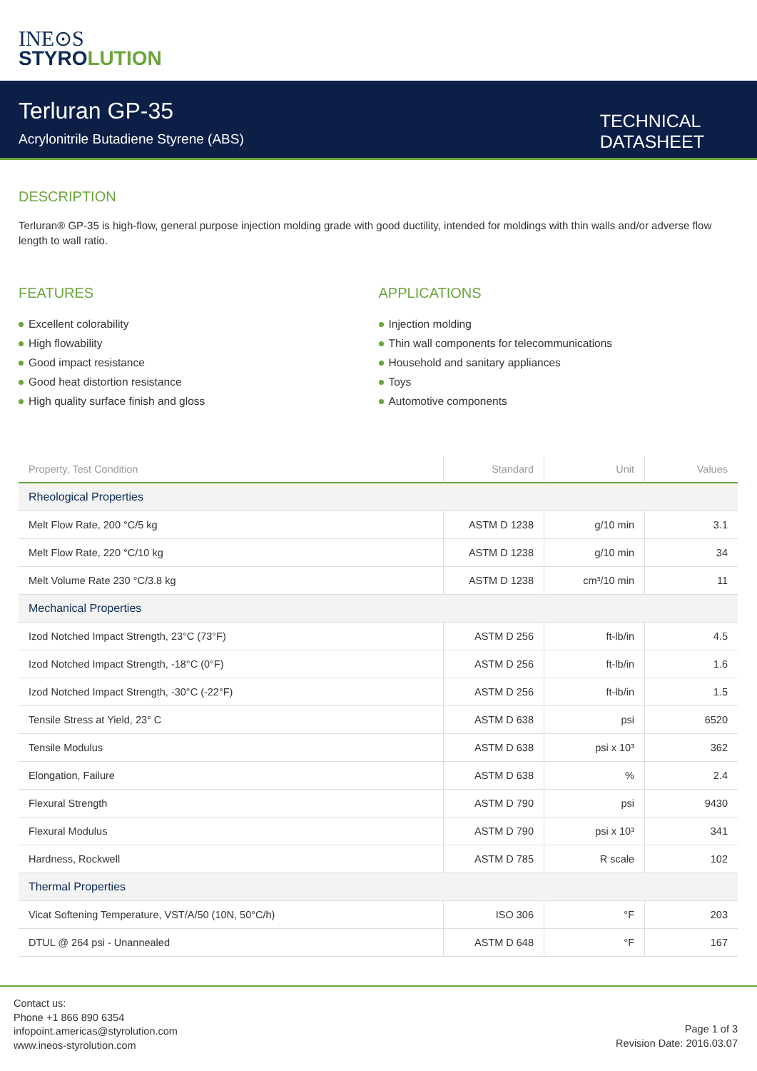INE⊙S
STYROLUTION
Terluran GP-35
Acrylonitrile Butadiene Styrene (ABS)
TECHNICAL
DATASHEET
DESCRIPTION
Terluran® GP-35 is high-flow, general purpose injection molding grade with good ductility, intended for moldings with thin walls and/or adverse flow length to wall ratio.
FEATURES
Excellent colorability
High flowability
Good impact resistance
Good heat distortion resistance
High quality surface finish and gloss
APPLICATIONS
Injection molding
Thin wall components for telecommunications
Household and sanitary appliances
Toys
Automotive components
| Property, Test Condition | Standard | Unit | Values |
| --- | --- | --- | --- |
| Rheological Properties | | | |
| Melt Flow Rate, 200 °C/5 kg | ASTM D 1238 | g/10 min | 3.1 |
| Melt Flow Rate, 220 °C/10 kg | ASTM D 1238 | g/10 min | 34 |
| Melt Volume Rate 230 °C/3.8 kg | ASTM D 1238 | cm³/10 min | 11 |
| Mechanical Properties | | | |
| Izod Notched Impact Strength, 23°C (73°F) | ASTM D 256 | ft-lb/in | 4.5 |
| Izod Notched Impact Strength, -18°C (0°F) | ASTM D 256 | ft-lb/in | 1.6 |
| Izod Notched Impact Strength, -30°C (-22°F) | ASTM D 256 | ft-lb/in | 1.5 |
| Tensile Stress at Yield, 23° C | ASTM D 638 | psi | 6520 |
| Tensile Modulus | ASTM D 638 | psi x 10³ | 362 |
| Elongation, Failure | ASTM D 638 | % | 2.4 |
| Flexural Strength | ASTM D 790 | psi | 9430 |
| Flexural Modulus | ASTM D 790 | psi x 10³ | 341 |
| Hardness, Rockwell | ASTM D 785 | R scale | 102 |
| Thermal Properties | | | |
| Vicat Softening Temperature, VST/A/50 (10N, 50°C/h) | ISO 306 | °F | 203 |
| DTUL @ 264 psi - Unannealed | ASTM D 648 | °F | 167 |
Contact us:
Phone +1 866 890 6354
infopoint.americas@styrolution.com
www.ineos-styrolution.com
Page 1 of 3
Revision Date: 2016.03.07